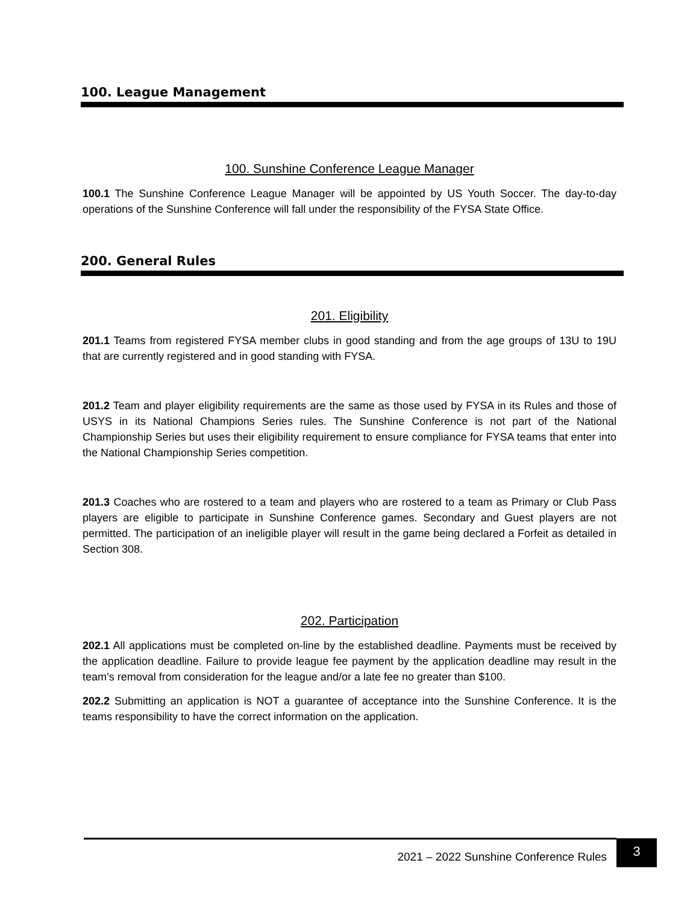100. League Management
100. Sunshine Conference League Manager
100.1 The Sunshine Conference League Manager will be appointed by US Youth Soccer. The day-to-day operations of the Sunshine Conference will fall under the responsibility of the FYSA State Office.
200. General Rules
201. Eligibility
201.1 Teams from registered FYSA member clubs in good standing and from the age groups of 13U to 19U that are currently registered and in good standing with FYSA.
201.2 Team and player eligibility requirements are the same as those used by FYSA in its Rules and those of USYS in its National Champions Series rules. The Sunshine Conference is not part of the National Championship Series but uses their eligibility requirement to ensure compliance for FYSA teams that enter into the National Championship Series competition.
201.3 Coaches who are rostered to a team and players who are rostered to a team as Primary or Club Pass players are eligible to participate in Sunshine Conference games. Secondary and Guest players are not permitted. The participation of an ineligible player will result in the game being declared a Forfeit as detailed in Section 308.
202. Participation
202.1 All applications must be completed on-line by the established deadline. Payments must be received by the application deadline. Failure to provide league fee payment by the application deadline may result in the team’s removal from consideration for the league and/or a late fee no greater than $100.
202.2 Submitting an application is NOT a guarantee of acceptance into the Sunshine Conference. It is the teams responsibility to have the correct information on the application.
2021 – 2022 Sunshine Conference Rules 3